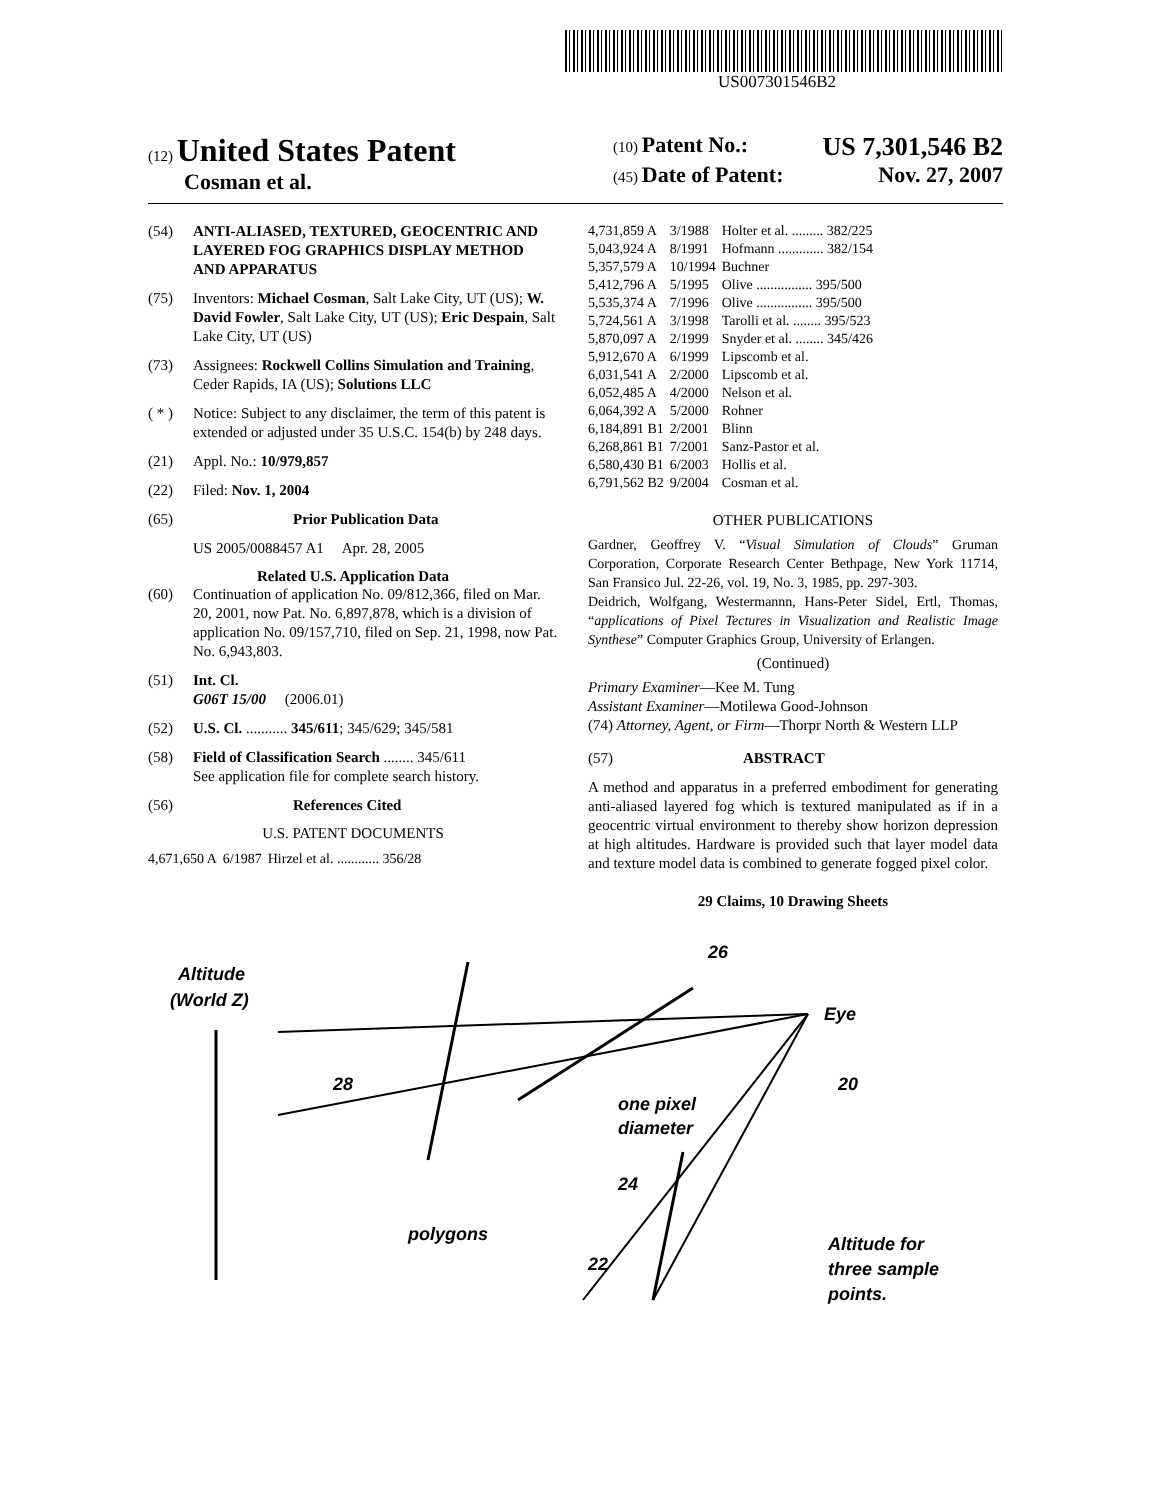US007301546B2
(12) United States Patent
Cosman et al.
(10) Patent No.: US 7,301,546 B2
(45) Date of Patent: Nov. 27, 2007
(54) ANTI-ALIASED, TEXTURED, GEOCENTRIC AND LAYERED FOG GRAPHICS DISPLAY METHOD AND APPARATUS
(75) Inventors: Michael Cosman, Salt Lake City, UT (US); W. David Fowler, Salt Lake City, UT (US); Eric Despain, Salt Lake City, UT (US)
(73) Assignees: Rockwell Collins Simulation and Training, Ceder Rapids, IA (US); Solutions LLC
( * ) Notice: Subject to any disclaimer, the term of this patent is extended or adjusted under 35 U.S.C. 154(b) by 248 days.
(21) Appl. No.: 10/979,857
(22) Filed: Nov. 1, 2004
(65) Prior Publication Data
US 2005/0088457 A1 Apr. 28, 2005
Related U.S. Application Data
(60) Continuation of application No. 09/812,366, filed on Mar. 20, 2001, now Pat. No. 6,897,878, which is a division of application No. 09/157,710, filed on Sep. 21, 1998, now Pat. No. 6,943,803.
(51) Int. Cl.
G06T 15/00 (2006.01)
(52) U.S. Cl. ........... 345/611; 345/629; 345/581
(58) Field of Classification Search ........ 345/611
See application file for complete search history.
(56) References Cited
U.S. PATENT DOCUMENTS
| 4,671,650 A | 6/1987 | Hirzel et al. ............ 356/28 |
| 4,731,859 A | 3/1988 | Holter et al. ......... 382/225 |
| 5,043,924 A | 8/1991 | Hofmann ............. 382/154 |
| 5,357,579 A | 10/1994 | Buchner |
| 5,412,796 A | 5/1995 | Olive ................ 395/500 |
| 5,535,374 A | 7/1996 | Olive ................ 395/500 |
| 5,724,561 A | 3/1998 | Tarolli et al. ........ 395/523 |
| 5,870,097 A | 2/1999 | Snyder et al. ........ 345/426 |
| 5,912,670 A | 6/1999 | Lipscomb et al. |
| 6,031,541 A | 2/2000 | Lipscomb et al. |
| 6,052,485 A | 4/2000 | Nelson et al. |
| 6,064,392 A | 5/2000 | Rohner |
| 6,184,891 B1 | 2/2001 | Blinn |
| 6,268,861 B1 | 7/2001 | Sanz-Pastor et al. |
| 6,580,430 B1 | 6/2003 | Hollis et al. |
| 6,791,562 B2 | 9/2004 | Cosman et al. |
OTHER PUBLICATIONS
Gardner, Geoffrey V. “Visual Simulation of Clouds” Gruman Corporation, Corporate Research Center Bethpage, New York 11714, San Fransico Jul. 22-26, vol. 19, No. 3, 1985, pp. 297-303.
Deidrich, Wolfgang, Westermannn, Hans-Peter Sidel, Ertl, Thomas, “applications of Pixel Tectures in Visualization and Realistic Image Synthese” Computer Graphics Group, University of Erlangen.
(Continued)
Primary Examiner—Kee M. Tung
Assistant Examiner—Motilewa Good-Johnson
(74) Attorney, Agent, or Firm—Thorpr North & Western LLP
(57) ABSTRACT
A method and apparatus in a preferred embodiment for generating anti-aliased layered fog which is textured manipulated as if in a geocentric virtual environment to thereby show horizon depression at high altitudes. Hardware is provided such that layer model data and texture model data is combined to generate fogged pixel color.
29 Claims, 10 Drawing Sheets
Altitude
(World Z)
26
Eye
28
20
one pixel
diameter
24
polygons
22
Altitude for
three sample
points.